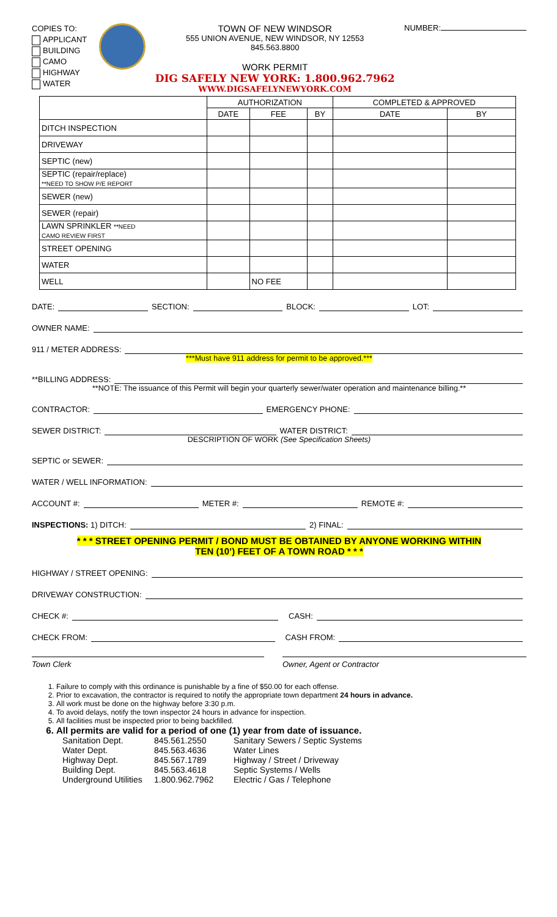COPIES TO:
APPLICANT
BUILDING
CAMO
HIGHWAY
WATER
TOWN OF NEW WINDSOR
555 UNION AVENUE, NEW WINDSOR, NY 12553
845.563.8800
WORK PERMIT
DIG SAFELY NEW YORK: 1.800.962.7962
WWW.DIGSAFELYNEWYORK.COM
NUMBER:
| | AUTHORIZATION | | | COMPLETED & APPROVED | |
| --- | --- | --- | --- | --- | --- |
| | DATE | FEE | BY | DATE | BY |
| DITCH INSPECTION | | | | | |
| DRIVEWAY | | | | | |
| SEPTIC (new) | | | | | |
| SEPTIC (repair/replace) **NEED TO SHOW P/E REPORT | | | | | |
| SEWER (new) | | | | | |
| SEWER (repair) | | | | | |
| LAWN SPRINKLER **NEED CAMO REVIEW FIRST | | | | | |
| STREET OPENING | | | | | |
| WATER | | | | | |
| WELL | | NO FEE | | | |
DATE: SECTION: BLOCK: LOT:
OWNER NAME:
911 / METER ADDRESS:
***Must have 911 address for permit to be approved.***
**BILLING ADDRESS:
**NOTE: The issuance of this Permit will begin your quarterly sewer/water operation and maintenance billing.**
CONTRACTOR: EMERGENCY PHONE:
SEWER DISTRICT: WATER DISTRICT:
DESCRIPTION OF WORK (See Specification Sheets)
SEPTIC or SEWER:
WATER / WELL INFORMATION:
ACCOUNT #: METER #: REMOTE #:
INSPECTIONS: 1) DITCH: 2) FINAL:
* * * STREET OPENING PERMIT / BOND MUST BE OBTAINED BY ANYONE WORKING WITHIN
TEN (10’) FEET OF A TOWN ROAD * * *
HIGHWAY / STREET OPENING:
DRIVEWAY CONSTRUCTION:
CHECK #: CASH:
CHECK FROM: CASH FROM:
Town Clerk Owner, Agent or Contractor
1. Failure to comply with this ordinance is punishable by a fine of $50.00 for each offense.
2. Prior to excavation, the contractor is required to notify the appropriate town department 24 hours in advance.
3. All work must be done on the highway before 3:30 p.m.
4. To avoid delays, notify the town inspector 24 hours in advance for inspection.
5. All facilities must be inspected prior to being backfilled.
6. All permits are valid for a period of one (1) year from date of issuance.
Sanitation Dept.
845.561.2550
Sanitary Sewers / Septic Systems
Water Dept.
845.563.4636
Water Lines
Highway Dept.
845.567.1789
Highway / Street / Driveway
Building Dept.
845.563.4618
Septic Systems / Wells
Underground Utilities
1.800.962.7962
Electric / Gas / Telephone